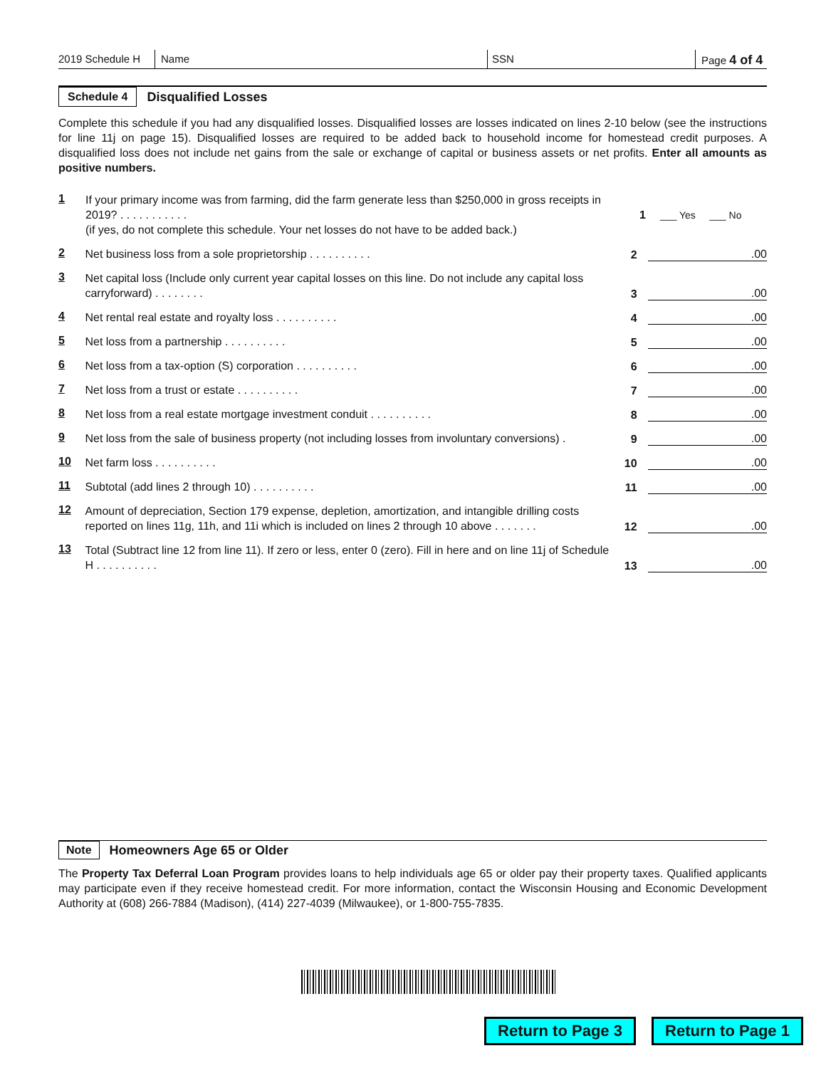2019 Schedule H Name SSN Page 4 of 4
Schedule 4 Disqualified Losses
Complete this schedule if you had any disqualified losses. Disqualified losses are losses indicated on lines 2-10 below (see the instructions for line 11j on page 15). Disqualified losses are required to be added back to household income for homestead credit purposes. A disqualified loss does not include net gains from the sale or exchange of capital or business assets or net profits. Enter all amounts as positive numbers.
1 If your primary income was from farming, did the farm generate less than $250,000 in gross receipts in 2019? . . . . . . . . . . .
(if yes, do not complete this schedule. Your net losses do not have to be added back.) 1 ___ Yes ___ No
2 Net business loss from a sole proprietorship . . . . . . . . . . 2.00
3 Net capital loss (Include only current year capital losses on this line. Do not include any capital loss carryforward) . . . . . . . . 3.00
4 Net rental real estate and royalty loss . . . . . . . . . . 4.00
5 Net loss from a partnership . . . . . . . . . . 5.00
6 Net loss from a tax-option (S) corporation . . . . . . . . . . 6.00
7 Net loss from a trust or estate . . . . . . . . . . 7.00
8 Net loss from a real estate mortgage investment conduit . . . . . . . . . . 8.00
9 Net loss from the sale of business property (not including losses from involuntary conversions) . 9.00
10 Net farm loss . . . . . . . . . . 10.00
11 Subtotal (add lines 2 through 10) . . . . . . . . . . 11.00
12 Amount of depreciation, Section 179 expense, depletion, amortization, and intangible drilling costs reported on lines 11g, 11h, and 11i which is included on lines 2 through 10 above . . . . . . . 12.00
13 Total (Subtract line 12 from line 11). If zero or less, enter 0 (zero). Fill in here and on line 11j of Schedule H . . . . . . . . . . 13.00
Note Homeowners Age 65 or Older
The Property Tax Deferral Loan Program provides loans to help individuals age 65 or older pay their property taxes. Qualified applicants may participate even if they receive homestead credit. For more information, contact the Wisconsin Housing and Economic Development Authority at (608) 266-7884 (Madison), (414) 227-4039 (Milwaukee), or 1-800-755-7835.
Return to Page 3 Return to Page 1